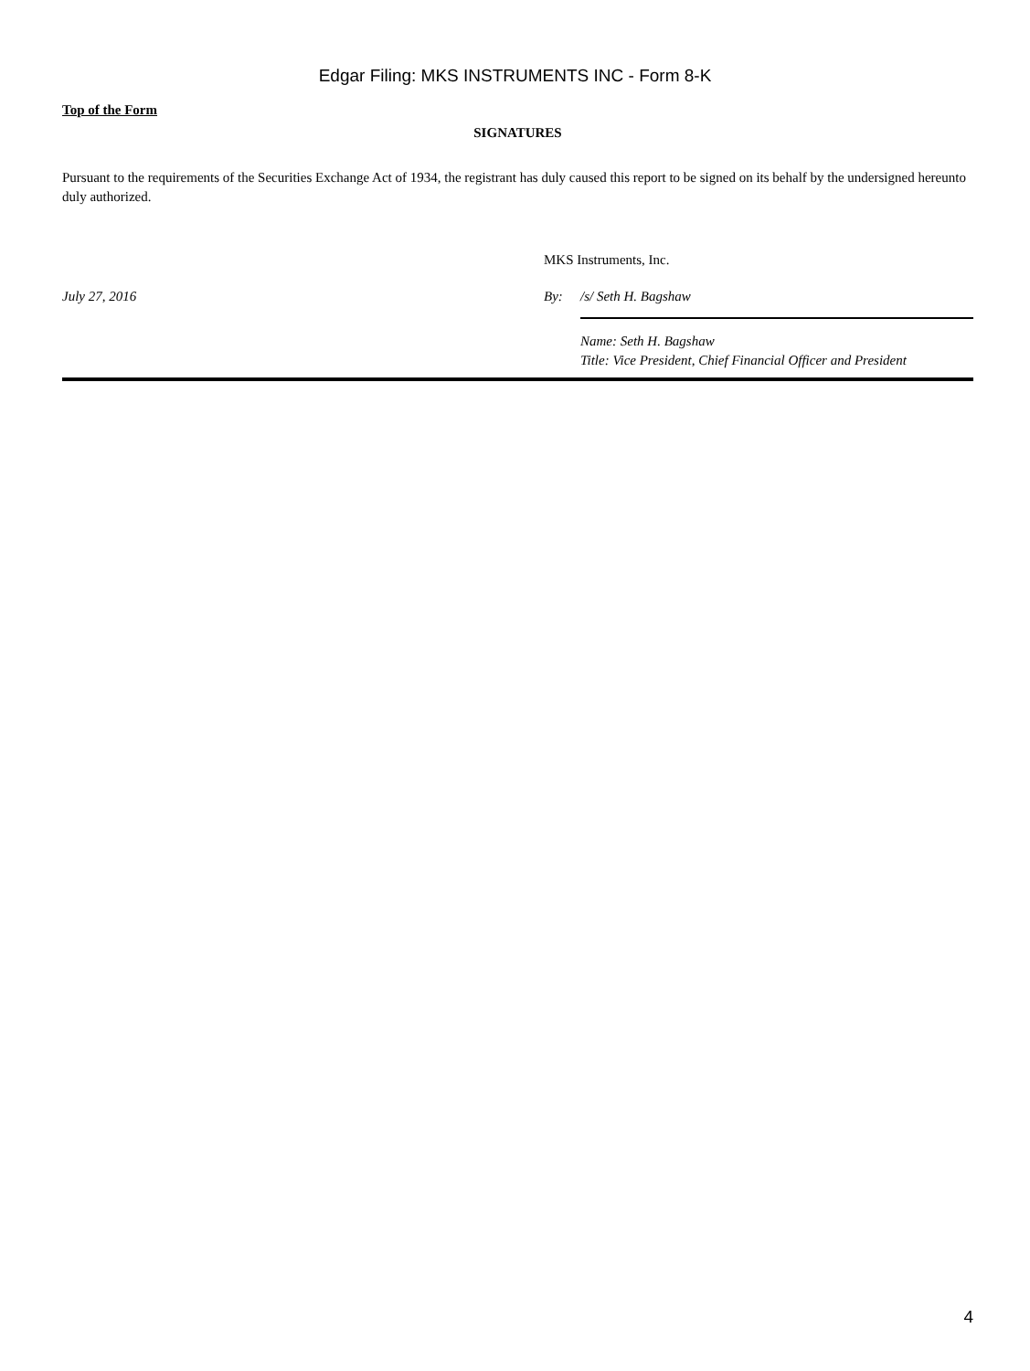Edgar Filing: MKS INSTRUMENTS INC - Form 8-K
Top of the Form
SIGNATURES
Pursuant to the requirements of the Securities Exchange Act of 1934, the registrant has duly caused this report to be signed on its behalf by the undersigned hereunto duly authorized.
| | MKS Instruments, Inc. | |
| July 27, 2016 | By: | /s/ Seth H. Bagshaw |
| | | Name: Seth H. Bagshaw Title: Vice President, Chief Financial Officer and President |
4